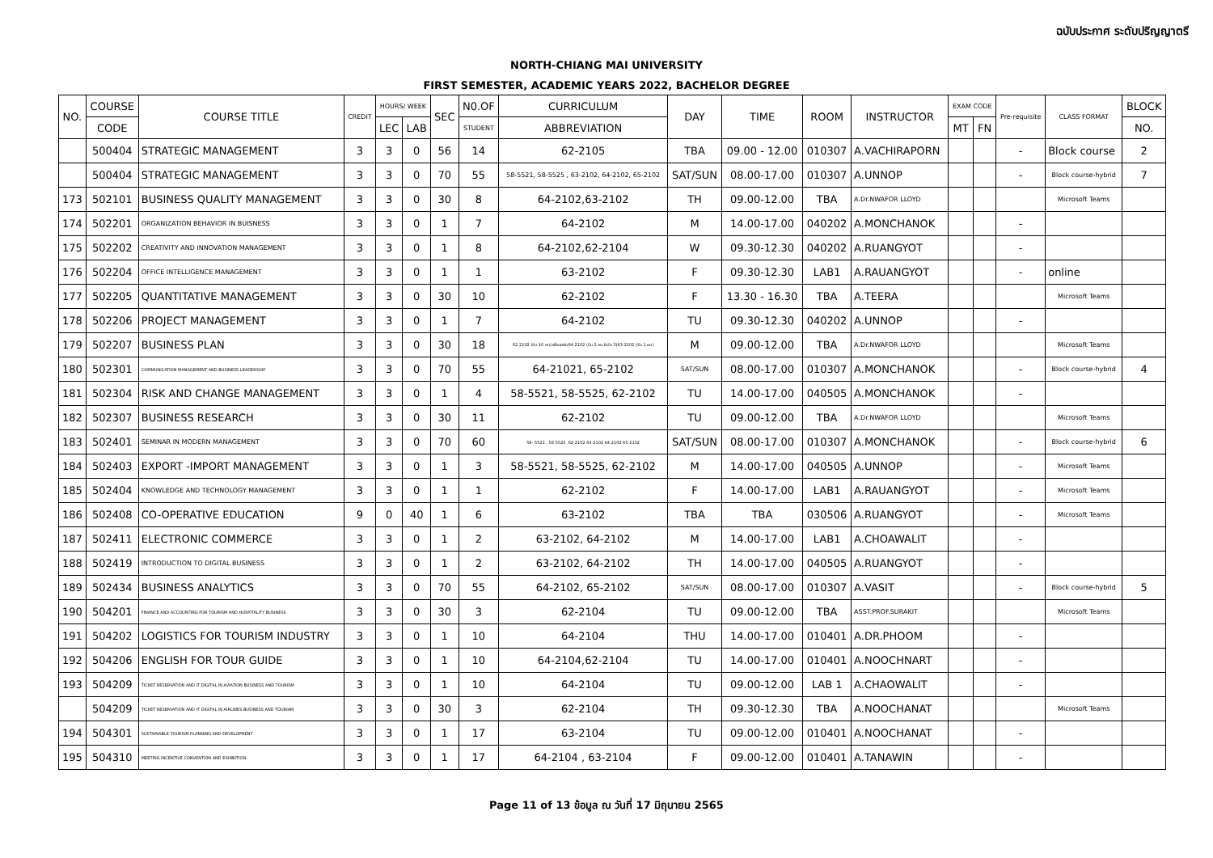ฉบับประกาศ ระดับปริญญาตรี
NORTH-CHIANG MAI UNIVERSITY
FIRST SEMESTER, ACADEMIC YEARS 2022, BACHELOR DEGREE
| NO. | COURSE | COURSE TITLE | CREDIT | HOURS/ WEEK | | SEC | N0.OF | CURRICULUM | DAY | TIME | ROOM | INSTRUCTOR | EXAM CODE | | Pre-requisite | CLASS FORMAT | BLOCK |
| --- | --- | --- | --- | --- | --- | --- | --- | --- | --- | --- | --- | --- | --- | --- | --- | --- | --- |
| | CODE | | | LEC | LAB | | STUDENT | ABBREVIATION | | | | | MT | FN | | | NO. |
| | 500404 | STRATEGIC MANAGEMENT | 3 | 3 | 0 | 56 | 14 | 62-2105 | TBA | 09.00 - 12.00 | 010307 | A.VACHIRAPORN | | | - | Block course | 2 |
| | 500404 | STRATEGIC MANAGEMENT | 3 | 3 | 0 | 70 | 55 | 58-5521, 58-5525 , 63-2102, 64-2102, 65-2102 | SAT/SUN | 08.00-17.00 | 010307 | A.UNNOP | | | - | Block course-hybrid | 7 |
| 173 | 502101 | BUSINESS QUALITY MANAGEMENT | 3 | 3 | 0 | 30 | 8 | 64-2102,63-2102 | TH | 09.00-12.00 | TBA | A.Dr.NWAFOR LLOYD | | | | Microsoft Teams | |
| 174 | 502201 | ORGANIZATION BEHAVIOR IN BUISNESS | 3 | 3 | 0 | 1 | 7 | 64-2102 | M | 14.00-17.00 | 040202 | A.MONCHANOK | | | - | | |
| 175 | 502202 | CREATIVITY AND INNOVATION MANAGEMENT | 3 | 3 | 0 | 1 | 8 | 64-2102,62-2104 | W | 09.30-12.30 | 040202 | A.RUANGYOT | | | - | | |
| 176 | 502204 | OFFICE INTELLIGENCE MANAGEMENT | 3 | 3 | 0 | 1 | 1 | 63-2102 | F | 09.30-12.30 | LAB1 | A.RAUANGYOT | | | - | online | |
| 177 | 502205 | QUANTITATIVE MANAGEMENT | 3 | 3 | 0 | 30 | 10 | 62-2102 | F | 13.30 - 16.30 | TBA | A.TEERA | | | | Microsoft Teams | |
| 178 | 502206 | PROJECT MANAGEMENT | 3 | 3 | 0 | 1 | 7 | 64-2102 | TU | 09.30-12.30 | 040202 | A.UNNOP | | | - | | |
| 179 | 502207 | BUSINESS PLAN | 3 | 3 | 0 | 30 | 18 | 62-2102 (จีน 10 คน) เพื่อนเสริม64-2102 (จีน 2 คน ในจีน 5)63-2102 (จีน 1 คน) | M | 09.00-12.00 | TBA | A.Dr.NWAFOR LLOYD | | | | Microsoft Teams | |
| 180 | 502301 | COMMUNICATION MANAGEMENT AND BUSINESS LEADERSHIP | 3 | 3 | 0 | 70 | 55 | 64-21021, 65-2102 | SAT/SUN | 08.00-17.00 | 010307 | A.MONCHANOK | | | - | Block course-hybrid | 4 |
| 181 | 502304 | RISK AND CHANGE MANAGEMENT | 3 | 3 | 0 | 1 | 4 | 58-5521, 58-5525, 62-2102 | TU | 14.00-17.00 | 040505 | A.MONCHANOK | | | - | | |
| 182 | 502307 | BUSINESS RESEARCH | 3 | 3 | 0 | 30 | 11 | 62-2102 | TU | 09.00-12.00 | TBA | A.Dr.NWAFOR LLOYD | | | | Microsoft Teams | |
| 183 | 502401 | SEMINAR IN MODERN MANAGEMENT | 3 | 3 | 0 | 70 | 60 | 58--5521 , 58-5525 ,62-2102 63-2102 64-2102 65-2102 | SAT/SUN | 08.00-17.00 | 010307 | A.MONCHANOK | | | - | Block course-hybrid | 6 |
| 184 | 502403 | EXPORT -IMPORT MANAGEMENT | 3 | 3 | 0 | 1 | 3 | 58-5521, 58-5525, 62-2102 | M | 14.00-17.00 | 040505 | A.UNNOP | | | - | Microsoft Teams | |
| 185 | 502404 | KNOWLEDGE AND TECHNOLOGY MANAGEMENT | 3 | 3 | 0 | 1 | 1 | 62-2102 | F | 14.00-17.00 | LAB1 | A.RAUANGYOT | | | - | Microsoft Teams | |
| 186 | 502408 | CO-OPERATIVE EDUCATION | 9 | 0 | 40 | 1 | 6 | 63-2102 | TBA | TBA | 030506 | A.RUANGYOT | | | - | Microsoft Teams | |
| 187 | 502411 | ELECTRONIC COMMERCE | 3 | 3 | 0 | 1 | 2 | 63-2102, 64-2102 | M | 14.00-17.00 | LAB1 | A.CHOAWALIT | | | - | | |
| 188 | 502419 | INTRODUCTION TO DIGITAL BUSINESS | 3 | 3 | 0 | 1 | 2 | 63-2102, 64-2102 | TH | 14.00-17.00 | 040505 | A.RUANGYOT | | | - | | |
| 189 | 502434 | BUSINESS ANALYTICS | 3 | 3 | 0 | 70 | 55 | 64-2102, 65-2102 | SAT/SUN | 08.00-17.00 | 010307 | A.VASIT | | | - | Block course-hybrid | 5 |
| 190 | 504201 | FINANCE AND ACCOUNTING FOR TOURISM AND HOSPITALITY BUSINESS | 3 | 3 | 0 | 30 | 3 | 62-2104 | TU | 09.00-12.00 | TBA | ASST.PROF.SURAKIT | | | | Microsoft Teams | |
| 191 | 504202 | LOGISTICS FOR TOURISM INDUSTRY | 3 | 3 | 0 | 1 | 10 | 64-2104 | THU | 14.00-17.00 | 010401 | A.DR.PHOOM | | | - | | |
| 192 | 504206 | ENGLISH FOR TOUR GUIDE | 3 | 3 | 0 | 1 | 10 | 64-2104,62-2104 | TU | 14.00-17.00 | 010401 | A.NOOCHNART | | | - | | |
| 193 | 504209 | TICKET RESERVATION AND IT DIGITAL IN AVIATION BUSINESS AND TOURISM | 3 | 3 | 0 | 1 | 10 | 64-2104 | TU | 09.00-12.00 | LAB 1 | A.CHAOWALIT | | | - | | |
| | 504209 | TICKET RESERVATION AND IT DIGITAL IN AIRLINES BUSINESS AND TOURIAM | 3 | 3 | 0 | 30 | 3 | 62-2104 | TH | 09.30-12.30 | TBA | A.NOOCHANAT | | | | Microsoft Teams | |
| 194 | 504301 | SUSTAINABLE TOURISM PLANNING AND DEVELOPMENT | 3 | 3 | 0 | 1 | 17 | 63-2104 | TU | 09.00-12.00 | 010401 | A.NOOCHANAT | | | - | | |
| 195 | 504310 | MEETING INCENTIVE CONVENTION AND EXHIBITION | 3 | 3 | 0 | 1 | 17 | 64-2104 , 63-2104 | F | 09.00-12.00 | 010401 | A.TANAWIN | | | - | | |
Page 11 of 13 ข้อมูล ณ วันที่ 17 มิถุนายน 2565